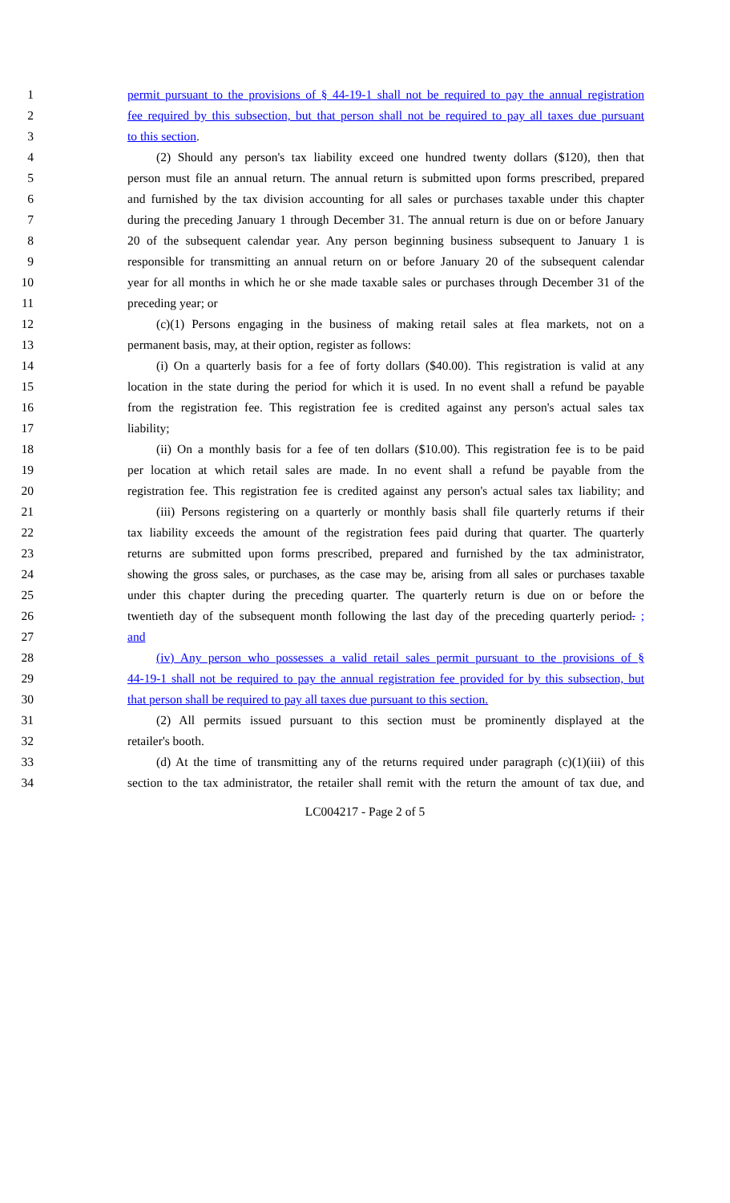1 permit pursuant to the provisions of § 44-19-1 shall not be required to pay the annual registration
2 fee required by this subsection, but that person shall not be required to pay all taxes due pursuant
3 to this section.
4 (2) Should any person's tax liability exceed one hundred twenty dollars ($120), then that
5 person must file an annual return. The annual return is submitted upon forms prescribed, prepared
6 and furnished by the tax division accounting for all sales or purchases taxable under this chapter
7 during the preceding January 1 through December 31. The annual return is due on or before January
8 20 of the subsequent calendar year. Any person beginning business subsequent to January 1 is
9 responsible for transmitting an annual return on or before January 20 of the subsequent calendar
10 year for all months in which he or she made taxable sales or purchases through December 31 of the
11 preceding year; or
12 (c)(1) Persons engaging in the business of making retail sales at flea markets, not on a
13 permanent basis, may, at their option, register as follows:
14 (i) On a quarterly basis for a fee of forty dollars ($40.00). This registration is valid at any
15 location in the state during the period for which it is used. In no event shall a refund be payable
16 from the registration fee. This registration fee is credited against any person's actual sales tax
17 liability;
18 (ii) On a monthly basis for a fee of ten dollars ($10.00). This registration fee is to be paid
19 per location at which retail sales are made. In no event shall a refund be payable from the
20 registration fee. This registration fee is credited against any person's actual sales tax liability; and
21 (iii) Persons registering on a quarterly or monthly basis shall file quarterly returns if their
22 tax liability exceeds the amount of the registration fees paid during that quarter. The quarterly
23 returns are submitted upon forms prescribed, prepared and furnished by the tax administrator,
24 showing the gross sales, or purchases, as the case may be, arising from all sales or purchases taxable
25 under this chapter during the preceding quarter. The quarterly return is due on or before the
26 twentieth day of the subsequent month following the last day of the preceding quarterly period. ;
27 and
28 (iv) Any person who possesses a valid retail sales permit pursuant to the provisions of §
29 44-19-1 shall not be required to pay the annual registration fee provided for by this subsection, but
30 that person shall be required to pay all taxes due pursuant to this section.
31 (2) All permits issued pursuant to this section must be prominently displayed at the
32 retailer's booth.
33 (d) At the time of transmitting any of the returns required under paragraph (c)(1)(iii) of this
34 section to the tax administrator, the retailer shall remit with the return the amount of tax due, and
LC004217 - Page 2 of 5